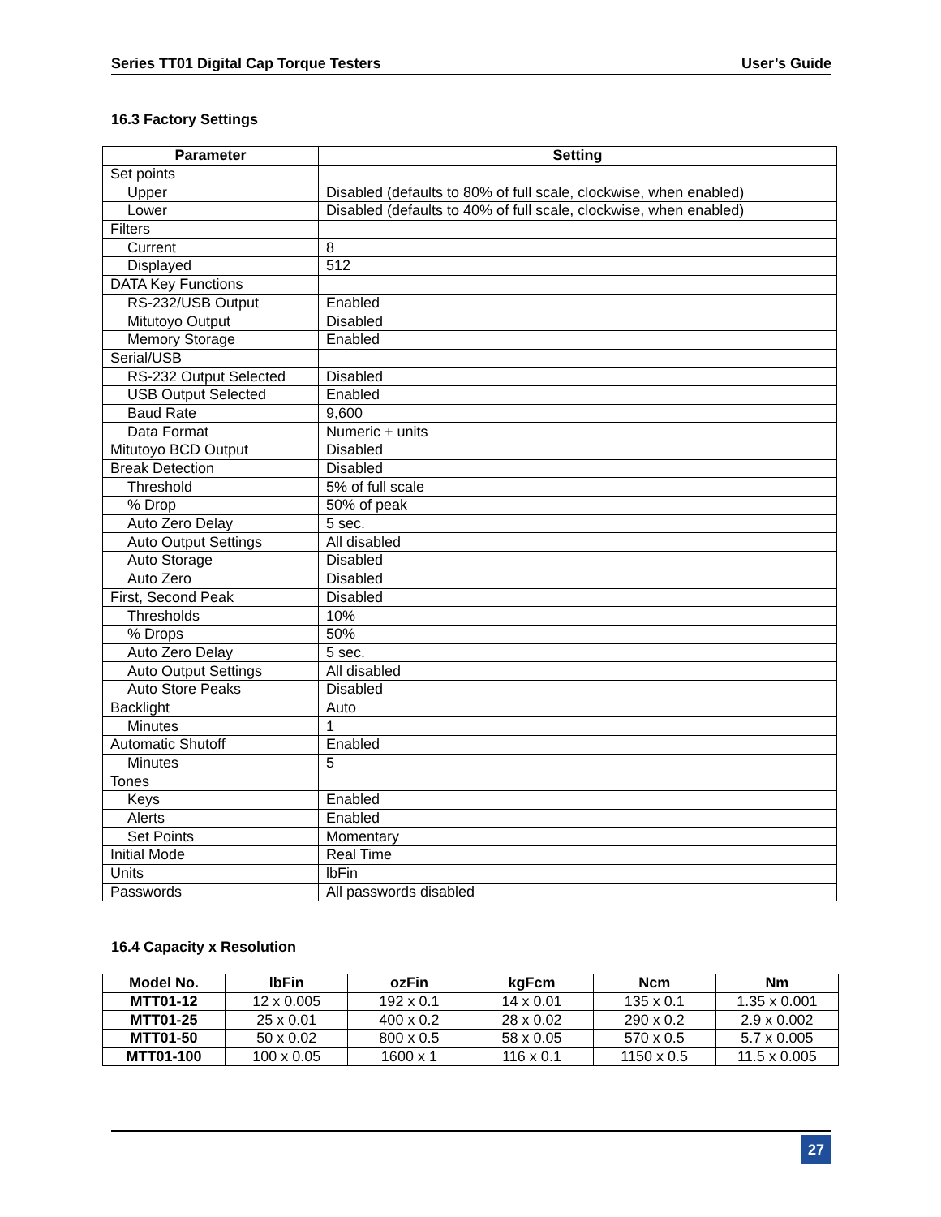Series TT01 Digital Cap Torque Testers User’s Guide
16.3 Factory Settings
| Parameter | Setting |
| --- | --- |
| Set points | |
| Upper | Disabled (defaults to 80% of full scale, clockwise, when enabled) |
| Lower | Disabled (defaults to 40% of full scale, clockwise, when enabled) |
| Filters | |
| Current | 8 |
| Displayed | 512 |
| DATA Key Functions | |
| RS-232/USB Output | Enabled |
| Mitutoyo Output | Disabled |
| Memory Storage | Enabled |
| Serial/USB | |
| RS-232 Output Selected | Disabled |
| USB Output Selected | Enabled |
| Baud Rate | 9,600 |
| Data Format | Numeric + units |
| Mitutoyo BCD Output | Disabled |
| Break Detection | Disabled |
| Threshold | 5% of full scale |
| % Drop | 50% of peak |
| Auto Zero Delay | 5 sec. |
| Auto Output Settings | All disabled |
| Auto Storage | Disabled |
| Auto Zero | Disabled |
| First, Second Peak | Disabled |
| Thresholds | 10% |
| % Drops | 50% |
| Auto Zero Delay | 5 sec. |
| Auto Output Settings | All disabled |
| Auto Store Peaks | Disabled |
| Backlight | Auto |
| Minutes | 1 |
| Automatic Shutoff | Enabled |
| Minutes | 5 |
| Tones | |
| Keys | Enabled |
| Alerts | Enabled |
| Set Points | Momentary |
| Initial Mode | Real Time |
| Units | lbFin |
| Passwords | All passwords disabled |
16.4 Capacity x Resolution
| Model No. | lbFin | ozFin | kgFcm | Ncm | Nm |
| --- | --- | --- | --- | --- | --- |
| MTT01-12 | 12 x 0.005 | 192 x 0.1 | 14 x 0.01 | 135 x 0.1 | 1.35 x 0.001 |
| MTT01-25 | 25 x 0.01 | 400 x 0.2 | 28 x 0.02 | 290 x 0.2 | 2.9 x 0.002 |
| MTT01-50 | 50 x 0.02 | 800 x 0.5 | 58 x 0.05 | 570 x 0.5 | 5.7 x 0.005 |
| MTT01-100 | 100 x 0.05 | 1600 x 1 | 116 x 0.1 | 1150 x 0.5 | 11.5 x 0.005 |
27